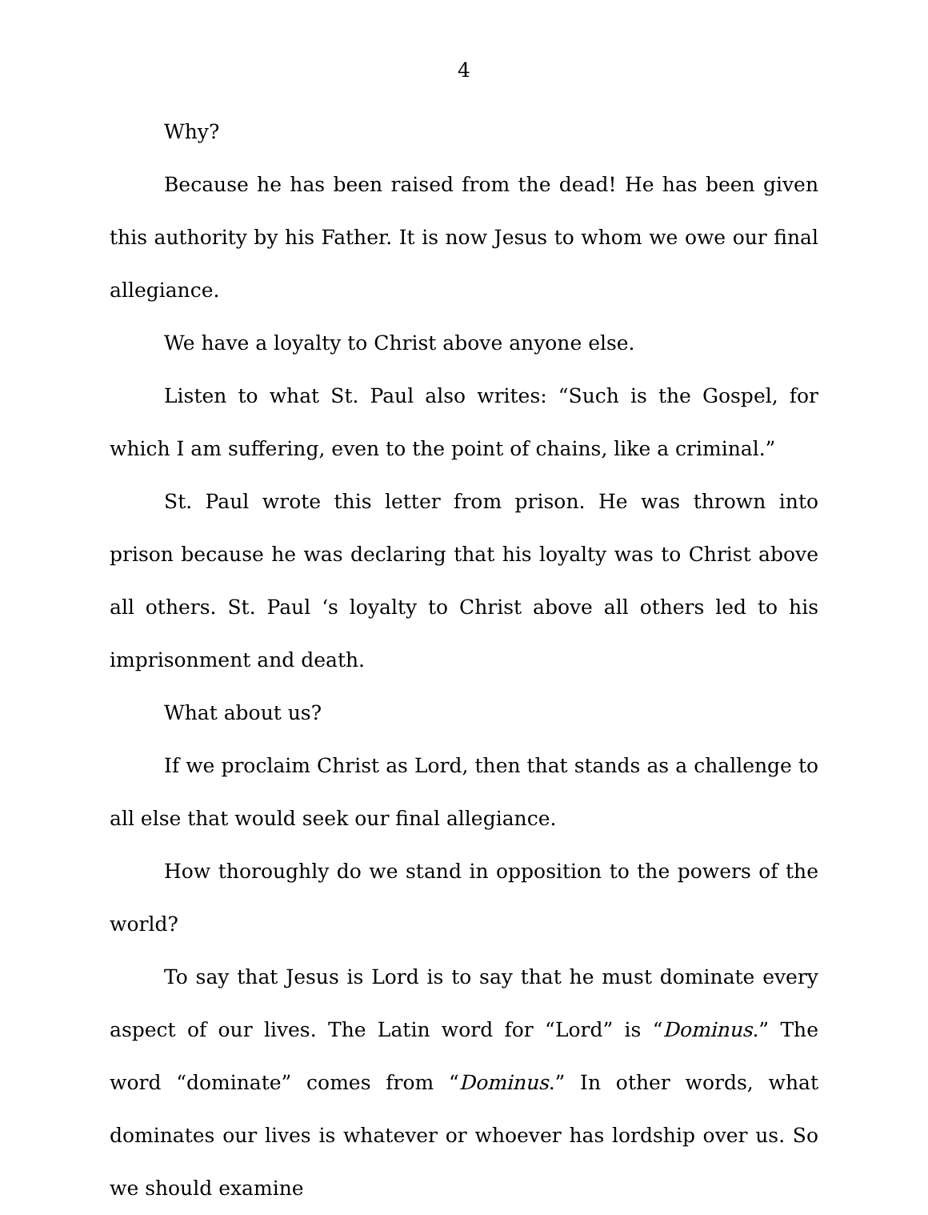4
Why?
Because he has been raised from the dead! He has been given this authority by his Father. It is now Jesus to whom we owe our final allegiance.
We have a loyalty to Christ above anyone else.
Listen to what St. Paul also writes: “Such is the Gospel, for which I am suffering, even to the point of chains, like a criminal.”
St. Paul wrote this letter from prison. He was thrown into prison because he was declaring that his loyalty was to Christ above all others. St. Paul ‘s loyalty to Christ above all others led to his imprisonment and death.
What about us?
If we proclaim Christ as Lord, then that stands as a challenge to all else that would seek our final allegiance.
How thoroughly do we stand in opposition to the powers of the world?
To say that Jesus is Lord is to say that he must dominate every aspect of our lives. The Latin word for “Lord” is “Dominus.” The word “dominate” comes from “Dominus.” In other words, what dominates our lives is whatever or whoever has lordship over us. So we should examine